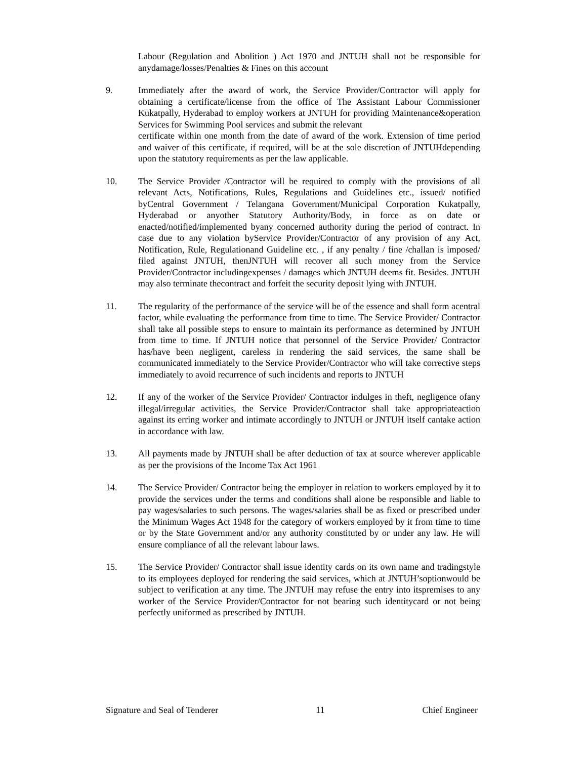Labour (Regulation and Abolition ) Act 1970 and JNTUH shall not be responsible for anydamage/losses/Penalties & Fines on this account
9. Immediately after the award of work, the Service Provider/Contractor will apply for obtaining a certificate/license from the office of The Assistant Labour Commissioner Kukatpally, Hyderabad to employ workers at JNTUH for providing Maintenance&operation Services for Swimming Pool services and submit the relevant
certificate within one month from the date of award of the work. Extension of time period and waiver of this certificate, if required, will be at the sole discretion of JNTUHdepending upon the statutory requirements as per the law applicable.
10. The Service Provider /Contractor will be required to comply with the provisions of all relevant Acts, Notifications, Rules, Regulations and Guidelines etc., issued/ notified byCentral Government / Telangana Government/Municipal Corporation Kukatpally, Hyderabad or anyother Statutory Authority/Body, in force as on date or enacted/notified/implemented byany concerned authority during the period of contract. In case due to any violation byService Provider/Contractor of any provision of any Act, Notification, Rule, Regulationand Guideline etc. , if any penalty / fine /challan is imposed/ filed against JNTUH, thenJNTUH will recover all such money from the Service Provider/Contractor includingexpenses / damages which JNTUH deems fit. Besides. JNTUH may also terminate thecontract and forfeit the security deposit lying with JNTUH.
11. The regularity of the performance of the service will be of the essence and shall form acentral factor, while evaluating the performance from time to time. The Service Provider/ Contractor shall take all possible steps to ensure to maintain its performance as determined by JNTUH from time to time. If JNTUH notice that personnel of the Service Provider/ Contractor has/have been negligent, careless in rendering the said services, the same shall be communicated immediately to the Service Provider/Contractor who will take corrective steps immediately to avoid recurrence of such incidents and reports to JNTUH
12. If any of the worker of the Service Provider/ Contractor indulges in theft, negligence ofany illegal/irregular activities, the Service Provider/Contractor shall take appropriateaction against its erring worker and intimate accordingly to JNTUH or JNTUH itself cantake action in accordance with law.
13. All payments made by JNTUH shall be after deduction of tax at source wherever applicable as per the provisions of the Income Tax Act 1961
14. The Service Provider/ Contractor being the employer in relation to workers employed by it to provide the services under the terms and conditions shall alone be responsible and liable to pay wages/salaries to such persons. The wages/salaries shall be as fixed or prescribed under the Minimum Wages Act 1948 for the category of workers employed by it from time to time or by the State Government and/or any authority constituted by or under any law. He will ensure compliance of all the relevant labour laws.
15. The Service Provider/ Contractor shall issue identity cards on its own name and tradingstyle to its employees deployed for rendering the said services, which at JNTUH’soptionwould be subject to verification at any time. The JNTUH may refuse the entry into itspremises to any worker of the Service Provider/Contractor for not bearing such identitycard or not being perfectly uniformed as prescribed by JNTUH.
Signature and Seal of Tenderer 11 Chief Engineer